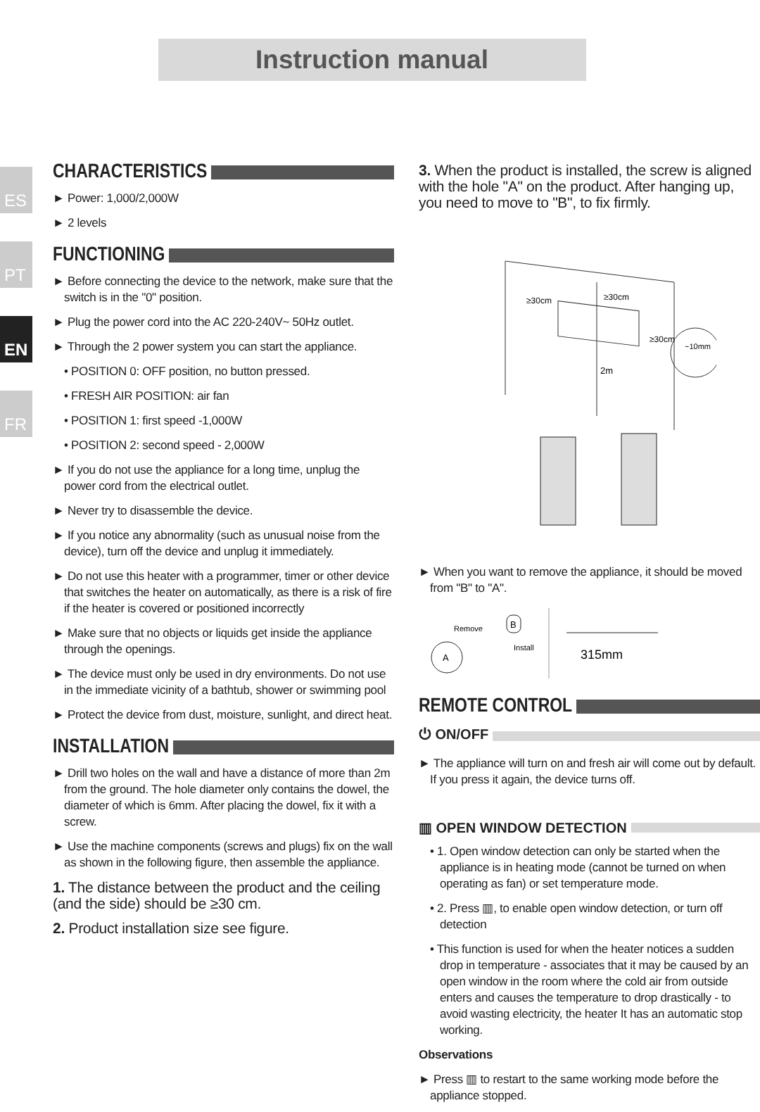Instruction manual
ES
PT
EN
FR
CHARACTERISTICS
► Power: 1,000/2,000W
► 2 levels
FUNCTIONING
► Before connecting the device to the network, make sure that the switch is in the "0" position.
► Plug the power cord into the AC 220-240V~ 50Hz outlet.
► Through the 2 power system you can start the appliance.
• POSITION 0: OFF position, no button pressed.
• FRESH AIR POSITION: air fan
• POSITION 1: first speed -1,000W
• POSITION 2: second speed - 2,000W
► If you do not use the appliance for a long time, unplug the power cord from the electrical outlet.
► Never try to disassemble the device.
► If you notice any abnormality (such as unusual noise from the device), turn off the device and unplug it immediately.
► Do not use this heater with a programmer, timer or other device that switches the heater on automatically, as there is a risk of fire if the heater is covered or positioned incorrectly
► Make sure that no objects or liquids get inside the appliance through the openings.
► The device must only be used in dry environments. Do not use in the immediate vicinity of a bathtub, shower or swimming pool
► Protect the device from dust, moisture, sunlight, and direct heat.
INSTALLATION
► Drill two holes on the wall and have a distance of more than 2m from the ground. The hole diameter only contains the dowel, the diameter of which is 6mm. After placing the dowel, fix it with a screw.
► Use the machine components (screws and plugs) fix on the wall as shown in the following figure, then assemble the appliance.
1. The distance between the product and the ceiling (and the side) should be ≥30 cm.
2. Product installation size see figure.
3. When the product is installed, the screw is aligned with the hole "A" on the product. After hanging up, you need to move to "B", to fix firmly.
≥30cm
≥30cm
≥30cm
2m
~10mm
► When you want to remove the appliance, it should be moved from "B" to "A".
A
B
Remove
Install
315mm
REMOTE CONTROL
⏻ ON/OFF
► The appliance will turn on and fresh air will come out by default. If you press it again, the device turns off.
▥ OPEN WINDOW DETECTION
• 1. Open window detection can only be started when the appliance is in heating mode (cannot be turned on when operating as fan) or set temperature mode.
• 2. Press ▥, to enable open window detection, or turn off detection
• This function is used for when the heater notices a sudden drop in temperature - associates that it may be caused by an open window in the room where the cold air from outside enters and causes the temperature to drop drastically - to avoid wasting electricity, the heater It has an automatic stop working.
Observations
► Press ▥ to restart to the same working mode before the appliance stopped.